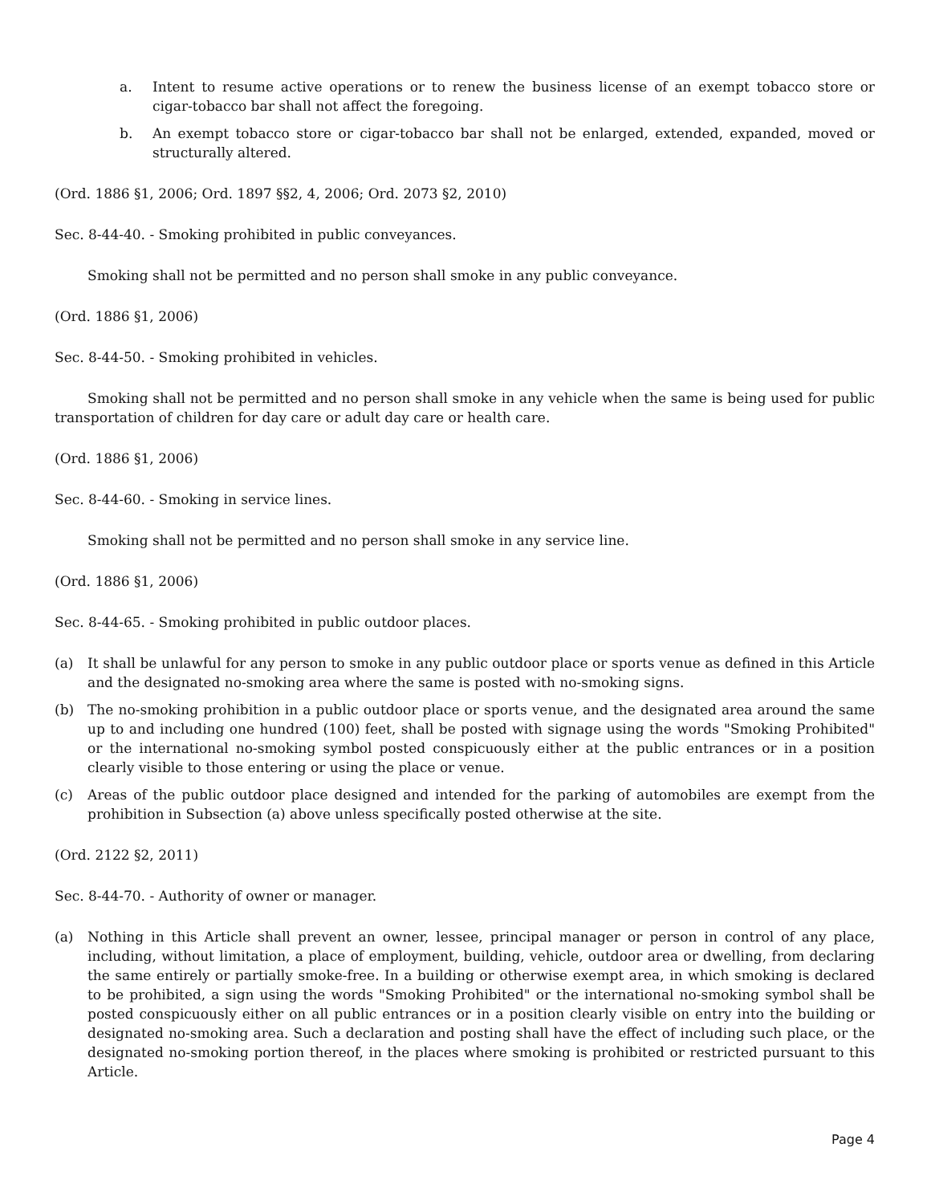a. Intent to resume active operations or to renew the business license of an exempt tobacco store or cigar-tobacco bar shall not affect the foregoing.
b. An exempt tobacco store or cigar-tobacco bar shall not be enlarged, extended, expanded, moved or structurally altered.
(Ord. 1886 §1, 2006; Ord. 1897 §§2, 4, 2006; Ord. 2073 §2, 2010)
Sec. 8-44-40. - Smoking prohibited in public conveyances.
Smoking shall not be permitted and no person shall smoke in any public conveyance.
(Ord. 1886 §1, 2006)
Sec. 8-44-50. - Smoking prohibited in vehicles.
Smoking shall not be permitted and no person shall smoke in any vehicle when the same is being used for public transportation of children for day care or adult day care or health care.
(Ord. 1886 §1, 2006)
Sec. 8-44-60. - Smoking in service lines.
Smoking shall not be permitted and no person shall smoke in any service line.
(Ord. 1886 §1, 2006)
Sec. 8-44-65. - Smoking prohibited in public outdoor places.
(a) It shall be unlawful for any person to smoke in any public outdoor place or sports venue as defined in this Article and the designated no-smoking area where the same is posted with no-smoking signs.
(b) The no-smoking prohibition in a public outdoor place or sports venue, and the designated area around the same up to and including one hundred (100) feet, shall be posted with signage using the words "Smoking Prohibited" or the international no-smoking symbol posted conspicuously either at the public entrances or in a position clearly visible to those entering or using the place or venue.
(c) Areas of the public outdoor place designed and intended for the parking of automobiles are exempt from the prohibition in Subsection (a) above unless specifically posted otherwise at the site.
(Ord. 2122 §2, 2011)
Sec. 8-44-70. - Authority of owner or manager.
(a) Nothing in this Article shall prevent an owner, lessee, principal manager or person in control of any place, including, without limitation, a place of employment, building, vehicle, outdoor area or dwelling, from declaring the same entirely or partially smoke-free. In a building or otherwise exempt area, in which smoking is declared to be prohibited, a sign using the words "Smoking Prohibited" or the international no-smoking symbol shall be posted conspicuously either on all public entrances or in a position clearly visible on entry into the building or designated no-smoking area. Such a declaration and posting shall have the effect of including such place, or the designated no-smoking portion thereof, in the places where smoking is prohibited or restricted pursuant to this Article.
Page 4